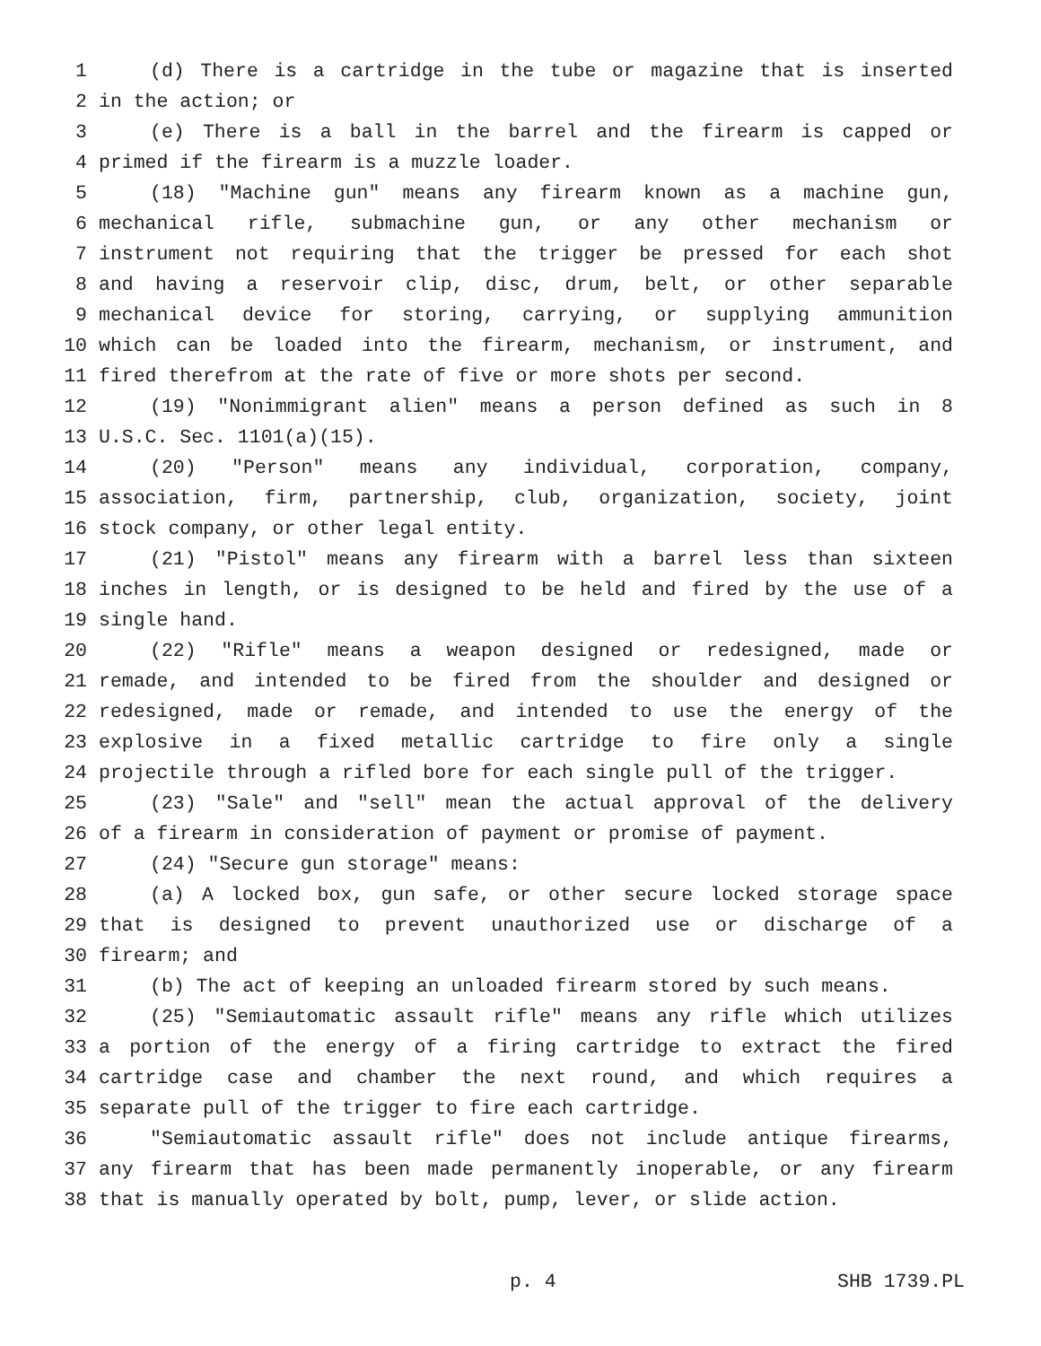1 (d) There is a cartridge in the tube or magazine that is inserted
2 in the action; or
3 (e) There is a ball in the barrel and the firearm is capped or
4 primed if the firearm is a muzzle loader.
5 (18) "Machine gun" means any firearm known as a machine gun,
6 mechanical rifle, submachine gun, or any other mechanism or
7 instrument not requiring that the trigger be pressed for each shot
8 and having a reservoir clip, disc, drum, belt, or other separable
9 mechanical device for storing, carrying, or supplying ammunition
10 which can be loaded into the firearm, mechanism, or instrument, and
11 fired therefrom at the rate of five or more shots per second.
12 (19) "Nonimmigrant alien" means a person defined as such in 8
13 U.S.C. Sec. 1101(a)(15).
14 (20) "Person" means any individual, corporation, company,
15 association, firm, partnership, club, organization, society, joint
16 stock company, or other legal entity.
17 (21) "Pistol" means any firearm with a barrel less than sixteen
18 inches in length, or is designed to be held and fired by the use of a
19 single hand.
20 (22) "Rifle" means a weapon designed or redesigned, made or
21 remade, and intended to be fired from the shoulder and designed or
22 redesigned, made or remade, and intended to use the energy of the
23 explosive in a fixed metallic cartridge to fire only a single
24 projectile through a rifled bore for each single pull of the trigger.
25 (23) "Sale" and "sell" mean the actual approval of the delivery
26 of a firearm in consideration of payment or promise of payment.
27 (24) "Secure gun storage" means:
28 (a) A locked box, gun safe, or other secure locked storage space
29 that is designed to prevent unauthorized use or discharge of a
30 firearm; and
31 (b) The act of keeping an unloaded firearm stored by such means.
32 (25) "Semiautomatic assault rifle" means any rifle which utilizes
33 a portion of the energy of a firing cartridge to extract the fired
34 cartridge case and chamber the next round, and which requires a
35 separate pull of the trigger to fire each cartridge.
36 "Semiautomatic assault rifle" does not include antique firearms,
37 any firearm that has been made permanently inoperable, or any firearm
38 that is manually operated by bolt, pump, lever, or slide action.
p. 4 SHB 1739.PL